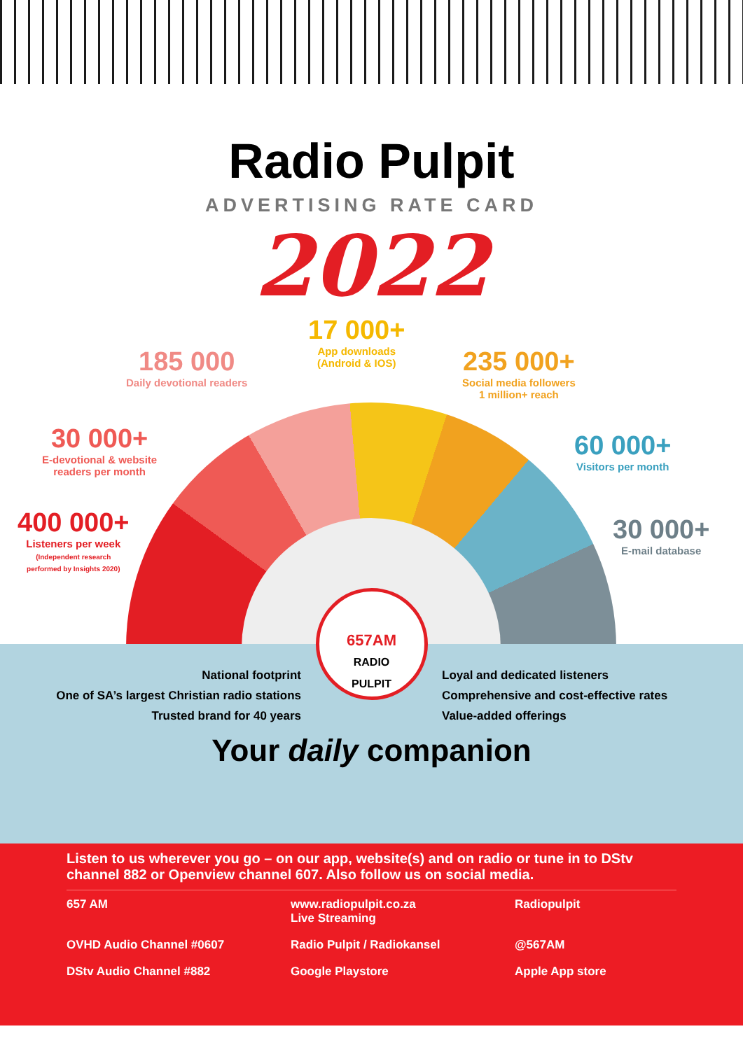Radio Pulpit
ADVERTISING RATE CARD
2022
17 000+
App downloads
(Android & IOS)
185 000
Daily devotional readers
235 000+
Social media followers
1 million+ reach
30 000+
E-devotional & website
readers per month
60 000+
Visitors per month
400 000+
Listeners per week
(Independent research
performed by Insights 2020)
30 000+
E-mail database
National footprint
One of SA’s largest Christian radio stations
Trusted brand for 40 years
657AM
RADIO
PULPIT
Loyal and dedicated listeners
Comprehensive and cost-effective rates
Value-added offerings
Your daily companion
Listen to us wherever you go – on our app, website(s) and on radio or tune in to DStv channel 882 or Openview channel 607. Also follow us on social media.
657 AM
www.radiopulpit.co.za
Live Streaming
Radiopulpit
OVHD Audio Channel #0607
Radio Pulpit / Radiokansel
@567AM
DStv Audio Channel #882
Google Playstore
Apple App store